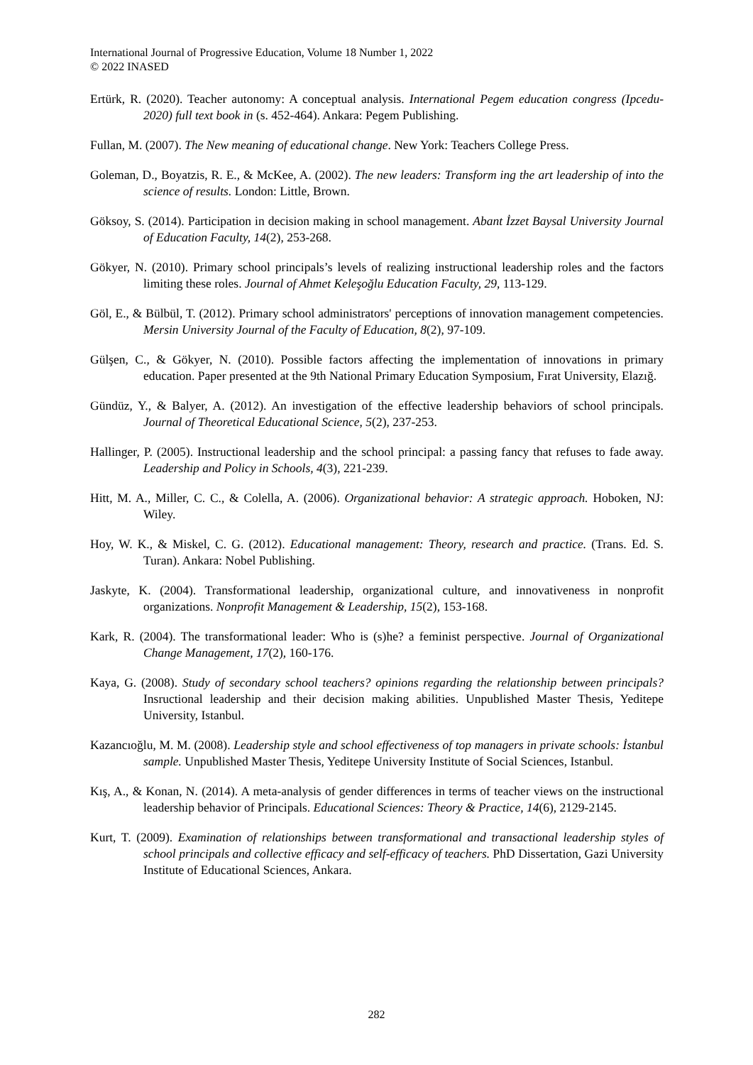International Journal of Progressive Education, Volume 18 Number 1, 2022
© 2022 INASED
Ertürk, R. (2020). Teacher autonomy: A conceptual analysis. International Pegem education congress (Ipcedu-2020) full text book in (s. 452-464). Ankara: Pegem Publishing.
Fullan, M. (2007). The New meaning of educational change. New York: Teachers College Press.
Goleman, D., Boyatzis, R. E., & McKee, A. (2002). The new leaders: Transform ing the art leadership of into the science of results. London: Little, Brown.
Göksoy, S. (2014). Participation in decision making in school management. Abant İzzet Baysal University Journal of Education Faculty, 14(2), 253-268.
Gökyer, N. (2010). Primary school principals’s levels of realizing instructional leadership roles and the factors limiting these roles. Journal of Ahmet Keleşoğlu Education Faculty, 29, 113-129.
Göl, E., & Bülbül, T. (2012). Primary school administrators' perceptions of innovation management competencies. Mersin University Journal of the Faculty of Education, 8(2), 97-109.
Gülşen, C., & Gökyer, N. (2010). Possible factors affecting the implementation of innovations in primary education. Paper presented at the 9th National Primary Education Symposium, Fırat University, Elazığ.
Gündüz, Y., & Balyer, A. (2012). An investigation of the effective leadership behaviors of school principals. Journal of Theoretical Educational Science, 5(2), 237-253.
Hallinger, P. (2005). Instructional leadership and the school principal: a passing fancy that refuses to fade away. Leadership and Policy in Schools, 4(3), 221-239.
Hitt, M. A., Miller, C. C., & Colella, A. (2006). Organizational behavior: A strategic approach. Hoboken, NJ: Wiley.
Hoy, W. K., & Miskel, C. G. (2012). Educational management: Theory, research and practice. (Trans. Ed. S. Turan). Ankara: Nobel Publishing.
Jaskyte, K. (2004). Transformational leadership, organizational culture, and innovativeness in nonprofit organizations. Nonprofit Management & Leadership, 15(2), 153-168.
Kark, R. (2004). The transformational leader: Who is (s)he? a feminist perspective. Journal of Organizational Change Management, 17(2), 160-176.
Kaya, G. (2008). Study of secondary school teachers? opinions regarding the relationship between principals? Insructional leadership and their decision making abilities. Unpublished Master Thesis, Yeditepe University, Istanbul.
Kazancıoğlu, M. M. (2008). Leadership style and school effectiveness of top managers in private schools: İstanbul sample. Unpublished Master Thesis, Yeditepe University Institute of Social Sciences, Istanbul.
Kış, A., & Konan, N. (2014). A meta-analysis of gender differences in terms of teacher views on the instructional leadership behavior of Principals. Educational Sciences: Theory & Practice, 14(6), 2129-2145.
Kurt, T. (2009). Examination of relationships between transformational and transactional leadership styles of school principals and collective efficacy and self-efficacy of teachers. PhD Dissertation, Gazi University Institute of Educational Sciences, Ankara.
282